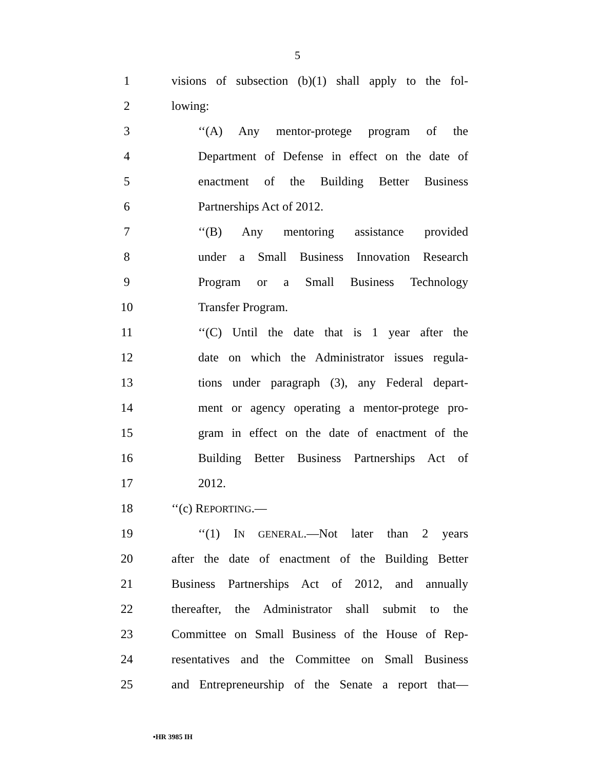5
1 visions of subsection (b)(1) shall apply to the fol-
2 lowing:
3 ‘‘(A) Any mentor-protege program of the
4 Department of Defense in effect on the date of
5 enactment of the Building Better Business
6 Partnerships Act of 2012.
7 ‘‘(B) Any mentoring assistance provided
8 under a Small Business Innovation Research
9 Program or a Small Business Technology
10 Transfer Program.
11 ‘‘(C) Until the date that is 1 year after the
12 date on which the Administrator issues regula-
13 tions under paragraph (3), any Federal depart-
14 ment or agency operating a mentor-protege pro-
15 gram in effect on the date of enactment of the
16 Building Better Business Partnerships Act of
17 2012.
18 ‘‘(c) REPORTING.—
19 ‘‘(1) IN GENERAL.—Not later than 2 years
20 after the date of enactment of the Building Better
21 Business Partnerships Act of 2012, and annually
22 thereafter, the Administrator shall submit to the
23 Committee on Small Business of the House of Rep-
24 resentatives and the Committee on Small Business
25 and Entrepreneurship of the Senate a report that—
•HR 3985 IH